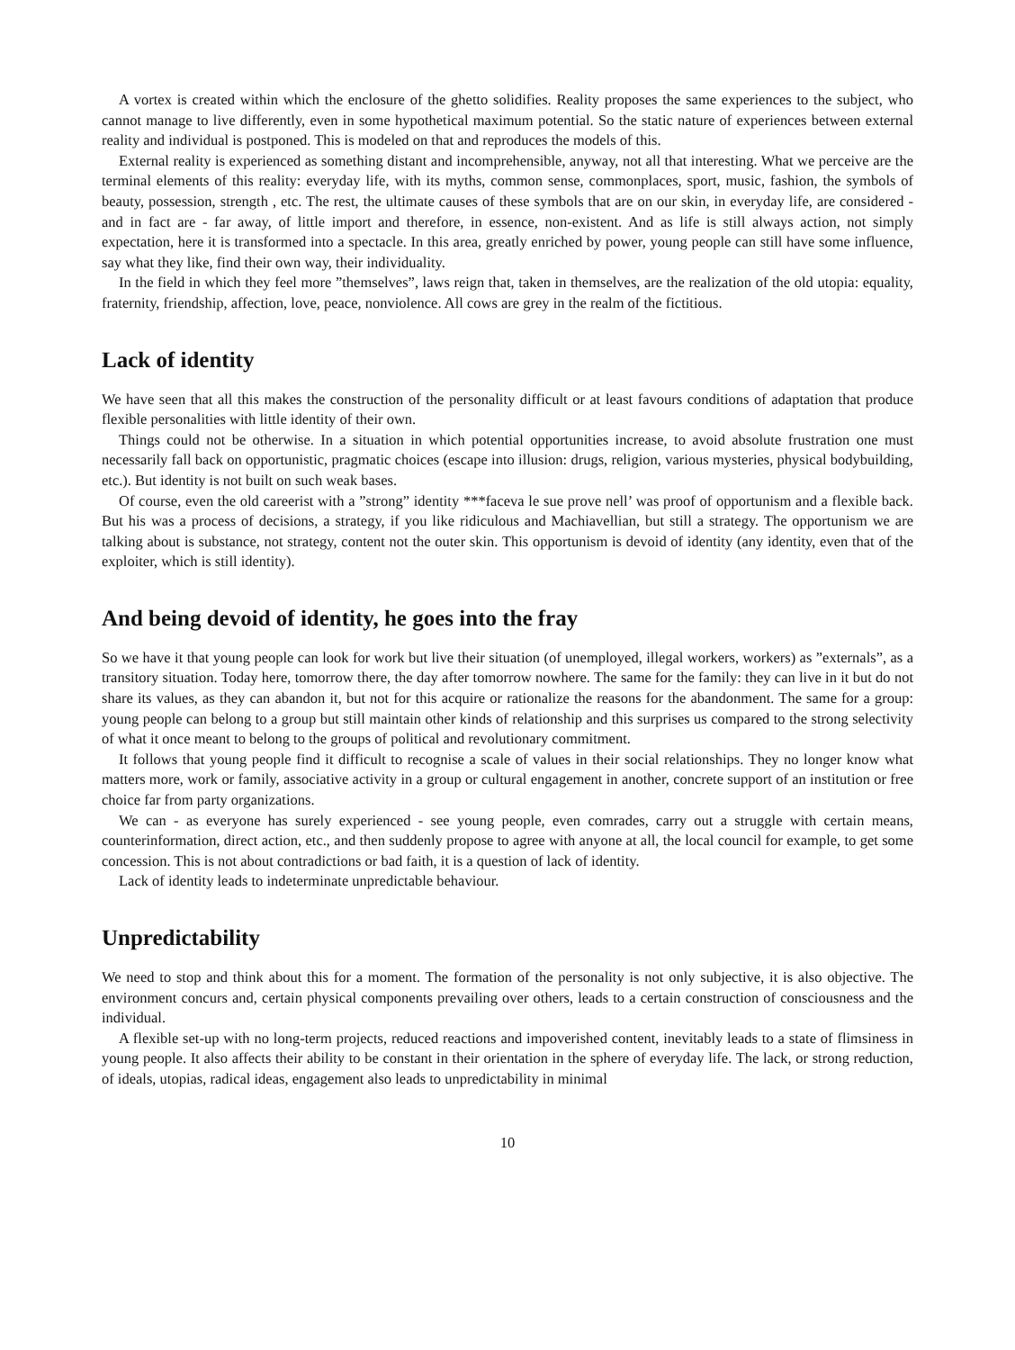A vortex is created within which the enclosure of the ghetto solidifies. Reality proposes the same experiences to the subject, who cannot manage to live differently, even in some hypothetical maximum potential. So the static nature of experiences between external reality and individual is postponed. This is modeled on that and reproduces the models of this.
External reality is experienced as something distant and incomprehensible, anyway, not all that interesting. What we perceive are the terminal elements of this reality: everyday life, with its myths, common sense, commonplaces, sport, music, fashion, the symbols of beauty, possession, strength , etc. The rest, the ultimate causes of these symbols that are on our skin, in everyday life, are considered - and in fact are - far away, of little import and therefore, in essence, non-existent. And as life is still always action, not simply expectation, here it is transformed into a spectacle. In this area, greatly enriched by power, young people can still have some influence, say what they like, find their own way, their individuality.
In the field in which they feel more ”themselves”, laws reign that, taken in themselves, are the realization of the old utopia: equality, fraternity, friendship, affection, love, peace, nonviolence. All cows are grey in the realm of the fictitious.
Lack of identity
We have seen that all this makes the construction of the personality difficult or at least favours conditions of adaptation that produce flexible personalities with little identity of their own.
Things could not be otherwise. In a situation in which potential opportunities increase, to avoid absolute frustration one must necessarily fall back on opportunistic, pragmatic choices (escape into illusion: drugs, religion, various mysteries, physical bodybuilding, etc.). But identity is not built on such weak bases.
Of course, even the old careerist with a ”strong” identity ***faceva le sue prove nell’ was proof of opportunism and a flexible back. But his was a process of decisions, a strategy, if you like ridiculous and Machiavellian, but still a strategy. The opportunism we are talking about is substance, not strategy, content not the outer skin. This opportunism is devoid of identity (any identity, even that of the exploiter, which is still identity).
And being devoid of identity, he goes into the fray
So we have it that young people can look for work but live their situation (of unemployed, illegal workers, workers) as ”externals”, as a transitory situation. Today here, tomorrow there, the day after tomorrow nowhere. The same for the family: they can live in it but do not share its values, as they can abandon it, but not for this acquire or rationalize the reasons for the abandonment. The same for a group: young people can belong to a group but still maintain other kinds of relationship and this surprises us compared to the strong selectivity of what it once meant to belong to the groups of political and revolutionary commitment.
It follows that young people find it difficult to recognise a scale of values in their social relationships. They no longer know what matters more, work or family, associative activity in a group or cultural engagement in another, concrete support of an institution or free choice far from party organizations.
We can - as everyone has surely experienced - see young people, even comrades, carry out a struggle with certain means, counterinformation, direct action, etc., and then suddenly propose to agree with anyone at all, the local council for example, to get some concession. This is not about contradictions or bad faith, it is a question of lack of identity.
Lack of identity leads to indeterminate unpredictable behaviour.
Unpredictability
We need to stop and think about this for a moment. The formation of the personality is not only subjective, it is also objective. The environment concurs and, certain physical components prevailing over others, leads to a certain construction of consciousness and the individual.
A flexible set-up with no long-term projects, reduced reactions and impoverished content, inevitably leads to a state of flimsiness in young people. It also affects their ability to be constant in their orientation in the sphere of everyday life. The lack, or strong reduction, of ideals, utopias, radical ideas, engagement also leads to unpredictability in minimal
10